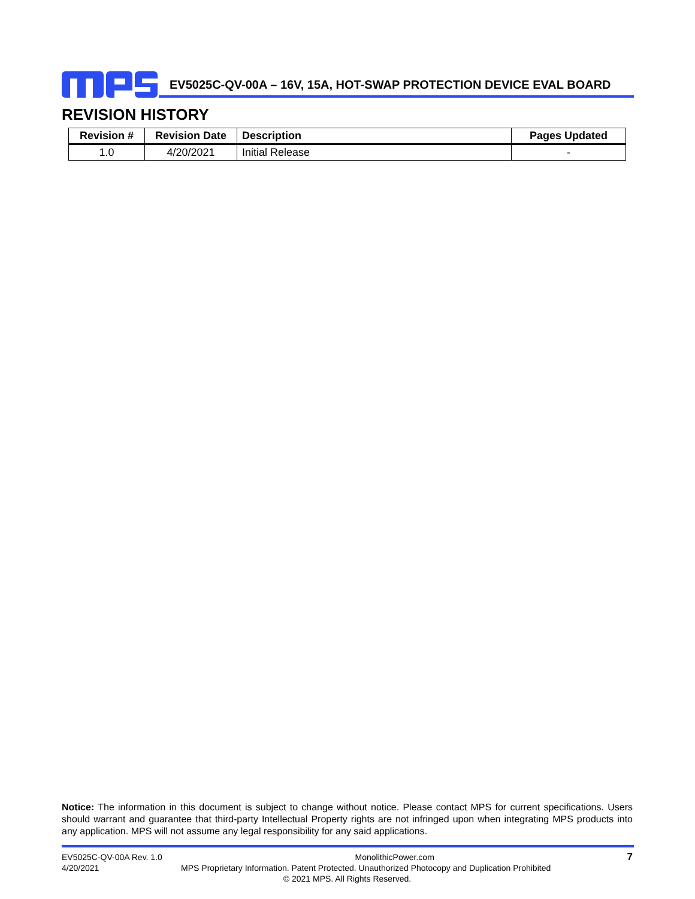EV5025C-QV-00A – 16V, 15A, HOT-SWAP PROTECTION DEVICE EVAL BOARD
REVISION HISTORY
| Revision # | Revision Date | Description | Pages Updated |
| --- | --- | --- | --- |
| 1.0 | 4/20/2021 | Initial Release | - |
Notice: The information in this document is subject to change without notice. Please contact MPS for current specifications. Users should warrant and guarantee that third-party Intellectual Property rights are not infringed upon when integrating MPS products into any application. MPS will not assume any legal responsibility for any said applications.
EV5025C-QV-00A Rev. 1.0 MonolithicPower.com 7
4/20/2021 MPS Proprietary Information. Patent Protected. Unauthorized Photocopy and Duplication Prohibited
© 2021 MPS. All Rights Reserved.